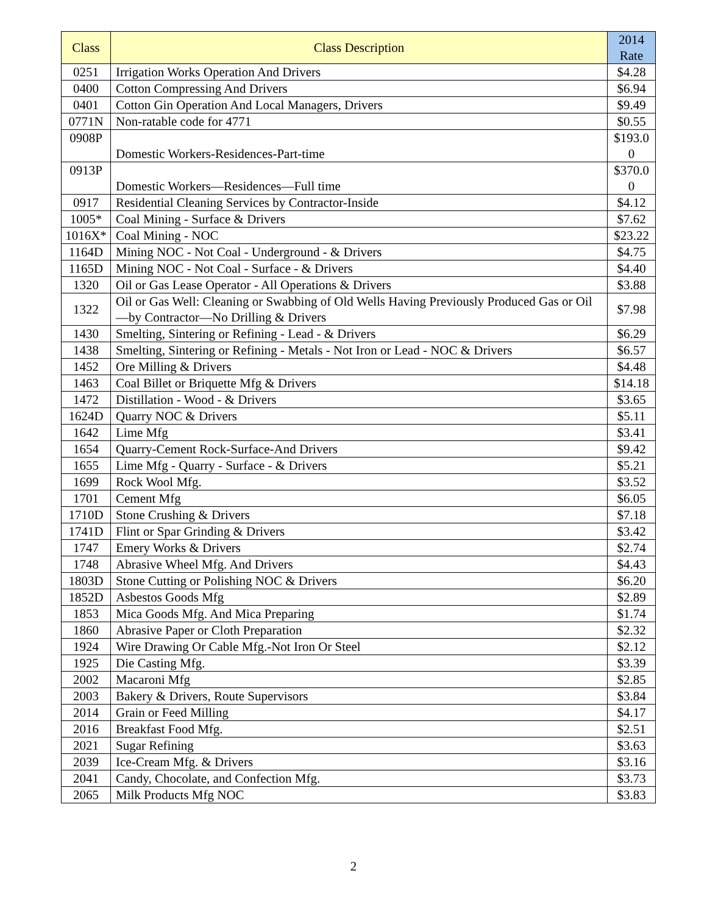| Class | Class Description | 2014 Rate |
| --- | --- | --- |
| 0251 | Irrigation Works Operation And Drivers | $4.28 |
| 0400 | Cotton Compressing And Drivers | $6.94 |
| 0401 | Cotton Gin Operation And Local Managers, Drivers | $9.49 |
| 0771N | Non-ratable code for 4771 | $0.55 |
| 0908P | Domestic Workers-Residences-Part-time | $193.0 0 |
| 0913P | Domestic Workers—Residences—Full time | $370.0 0 |
| 0917 | Residential Cleaning Services by Contractor-Inside | $4.12 |
| 1005* | Coal Mining - Surface & Drivers | $7.62 |
| 1016X* | Coal Mining - NOC | $23.22 |
| 1164D | Mining NOC - Not Coal - Underground - & Drivers | $4.75 |
| 1165D | Mining NOC - Not Coal - Surface - & Drivers | $4.40 |
| 1320 | Oil or Gas Lease Operator - All Operations & Drivers | $3.88 |
| 1322 | Oil or Gas Well: Cleaning or Swabbing of Old Wells Having Previously Produced Gas or Oil—by Contractor—No Drilling & Drivers | $7.98 |
| 1430 | Smelting, Sintering or Refining - Lead - & Drivers | $6.29 |
| 1438 | Smelting, Sintering or Refining - Metals - Not Iron or Lead - NOC & Drivers | $6.57 |
| 1452 | Ore Milling & Drivers | $4.48 |
| 1463 | Coal Billet or Briquette Mfg & Drivers | $14.18 |
| 1472 | Distillation - Wood - & Drivers | $3.65 |
| 1624D | Quarry NOC & Drivers | $5.11 |
| 1642 | Lime Mfg | $3.41 |
| 1654 | Quarry-Cement Rock-Surface-And Drivers | $9.42 |
| 1655 | Lime Mfg - Quarry - Surface - & Drivers | $5.21 |
| 1699 | Rock Wool Mfg. | $3.52 |
| 1701 | Cement Mfg | $6.05 |
| 1710D | Stone Crushing & Drivers | $7.18 |
| 1741D | Flint or Spar Grinding & Drivers | $3.42 |
| 1747 | Emery Works & Drivers | $2.74 |
| 1748 | Abrasive Wheel Mfg. And Drivers | $4.43 |
| 1803D | Stone Cutting or Polishing NOC & Drivers | $6.20 |
| 1852D | Asbestos Goods Mfg | $2.89 |
| 1853 | Mica Goods Mfg. And Mica Preparing | $1.74 |
| 1860 | Abrasive Paper or Cloth Preparation | $2.32 |
| 1924 | Wire Drawing Or Cable Mfg.-Not Iron Or Steel | $2.12 |
| 1925 | Die Casting Mfg. | $3.39 |
| 2002 | Macaroni Mfg | $2.85 |
| 2003 | Bakery & Drivers, Route Supervisors | $3.84 |
| 2014 | Grain or Feed Milling | $4.17 |
| 2016 | Breakfast Food Mfg. | $2.51 |
| 2021 | Sugar Refining | $3.63 |
| 2039 | Ice-Cream Mfg. & Drivers | $3.16 |
| 2041 | Candy, Chocolate, and Confection Mfg. | $3.73 |
| 2065 | Milk Products Mfg NOC | $3.83 |
2